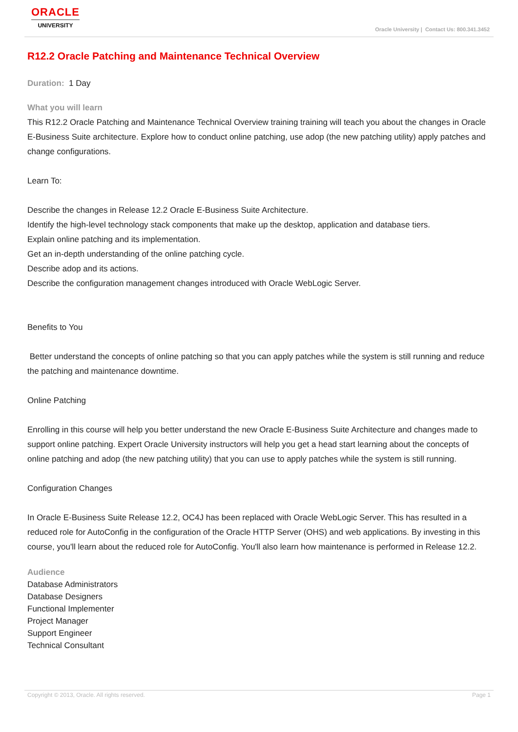ORACLE
UNIVERSITY
Oracle University | Contact Us: 800.341.3452
R12.2 Oracle Patching and Maintenance Technical Overview
Duration: 1 Day
What you will learn
This R12.2 Oracle Patching and Maintenance Technical Overview training training will teach you about the changes in Oracle E-Business Suite architecture. Explore how to conduct online patching, use adop (the new patching utility) apply patches and change configurations.
Learn To:
Describe the changes in Release 12.2 Oracle E-Business Suite Architecture.
Identify the high-level technology stack components that make up the desktop, application and database tiers.
Explain online patching and its implementation.
Get an in-depth understanding of the online patching cycle.
Describe adop and its actions.
Describe the configuration management changes introduced with Oracle WebLogic Server.
Benefits to You
Better understand the concepts of online patching so that you can apply patches while the system is still running and reduce the patching and maintenance downtime.
Online Patching
Enrolling in this course will help you better understand the new Oracle E-Business Suite Architecture and changes made to support online patching. Expert Oracle University instructors will help you get a head start learning about the concepts of online patching and adop (the new patching utility) that you can use to apply patches while the system is still running.
Configuration Changes
In Oracle E-Business Suite Release 12.2, OC4J has been replaced with Oracle WebLogic Server. This has resulted in a reduced role for AutoConfig in the configuration of the Oracle HTTP Server (OHS) and web applications. By investing in this course, you'll learn about the reduced role for AutoConfig. You'll also learn how maintenance is performed in Release 12.2.
Audience
Database Administrators
Database Designers
Functional Implementer
Project Manager
Support Engineer
Technical Consultant
Copyright © 2013, Oracle. All rights reserved. Page 1